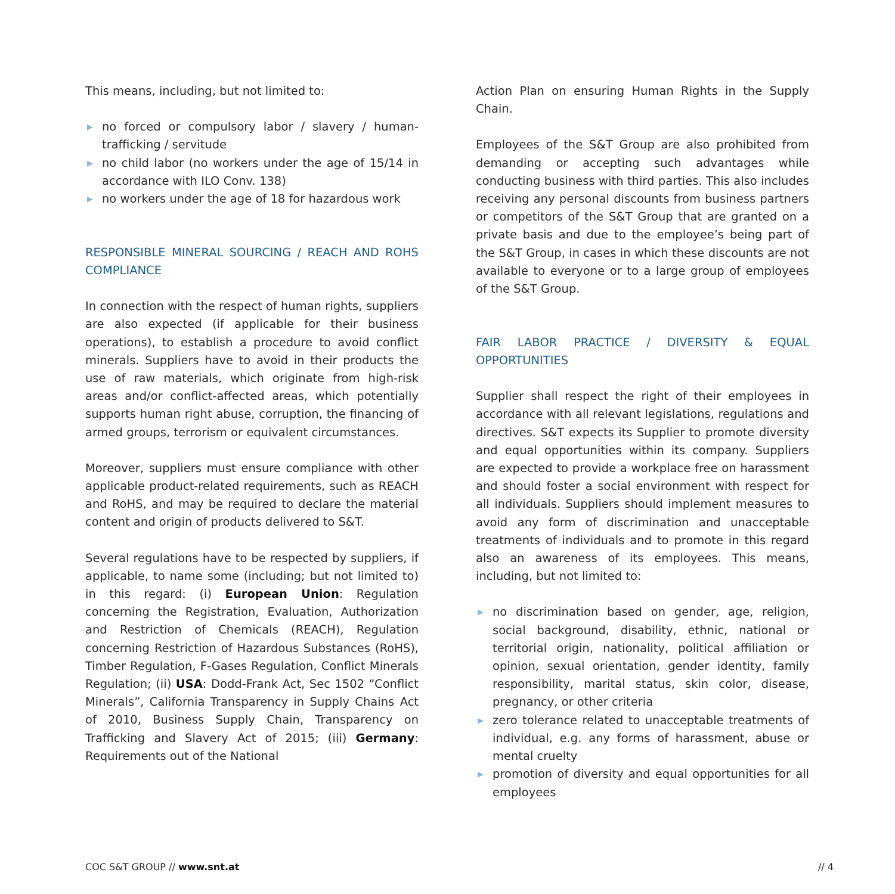This means, including, but not limited to:
▶ no forced or compulsory labor / slavery / human-trafficking / servitude
▶ no child labor (no workers under the age of 15/14 in accordance with ILO Conv. 138)
▶ no workers under the age of 18 for hazardous work
RESPONSIBLE MINERAL SOURCING / REACH AND ROHS COMPLIANCE
In connection with the respect of human rights, suppliers are also expected (if applicable for their business operations), to establish a procedure to avoid conflict minerals. Suppliers have to avoid in their products the use of raw materials, which originate from high-risk areas and/or conflict-affected areas, which potentially supports human right abuse, corruption, the financing of armed groups, terrorism or equivalent circumstances.
Moreover, suppliers must ensure compliance with other applicable product-related requirements, such as REACH and RoHS, and may be required to declare the material content and origin of products delivered to S&T.
Several regulations have to be respected by suppliers, if applicable, to name some (including; but not limited to) in this regard: (i) European Union: Regulation concerning the Registration, Evaluation, Authorization and Restriction of Chemicals (REACH), Regulation concerning Restriction of Hazardous Substances (RoHS), Timber Regulation, F-Gases Regulation, Conflict Minerals Regulation; (ii) USA: Dodd-Frank Act, Sec 1502 “Conflict Minerals”, California Transparency in Supply Chains Act of 2010, Business Supply Chain, Transparency on Trafficking and Slavery Act of 2015; (iii) Germany: Requirements out of the National
Action Plan on ensuring Human Rights in the Supply Chain.
Employees of the S&T Group are also prohibited from demanding or accepting such advantages while conducting business with third parties. This also includes receiving any personal discounts from business partners or competitors of the S&T Group that are granted on a private basis and due to the employee’s being part of the S&T Group, in cases in which these discounts are not available to everyone or to a large group of employees of the S&T Group.
FAIR LABOR PRACTICE / DIVERSITY & EQUAL OPPORTUNITIES
Supplier shall respect the right of their employees in accordance with all relevant legislations, regulations and directives. S&T expects its Supplier to promote diversity and equal opportunities within its company. Suppliers are expected to provide a workplace free on harassment and should foster a social environment with respect for all individuals. Suppliers should implement measures to avoid any form of discrimination and unacceptable treatments of individuals and to promote in this regard also an awareness of its employees. This means, including, but not limited to:
▶ no discrimination based on gender, age, religion, social background, disability, ethnic, national or territorial origin, nationality, political affiliation or opinion, sexual orientation, gender identity, family responsibility, marital status, skin color, disease, pregnancy, or other criteria
▶ zero tolerance related to unacceptable treatments of individual, e.g. any forms of harassment, abuse or mental cruelty
▶ promotion of diversity and equal opportunities for all employees
COC S&T GROUP // www.snt.at // 4